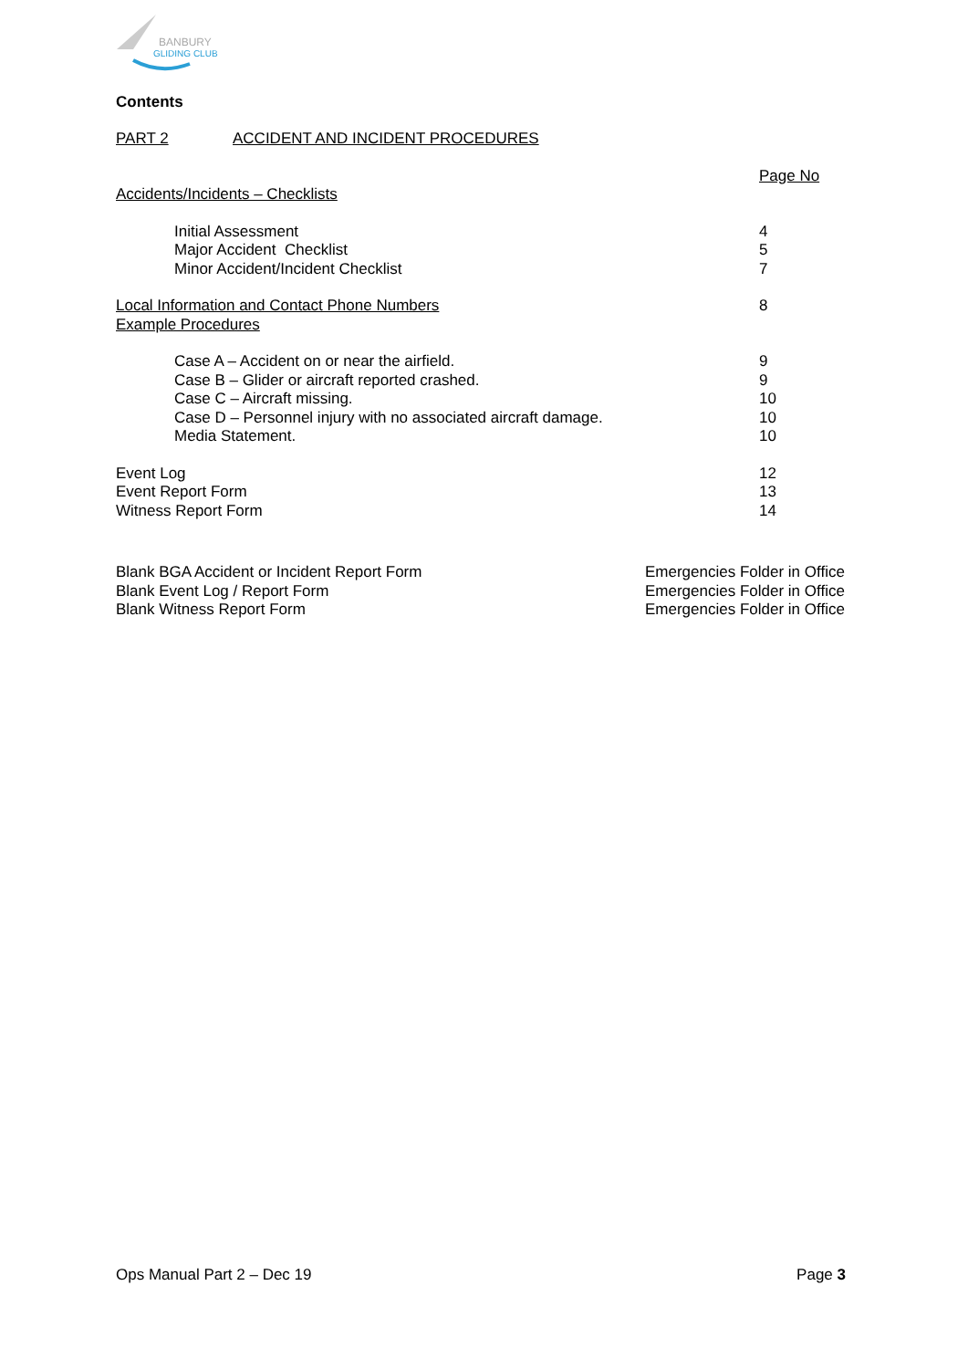BANBURY
GLIDING CLUB
Contents
PART 2 ACCIDENT AND INCIDENT PROCEDURES
Page No
Accidents/Incidents – Checklists
Initial Assessment 4
Major Accident Checklist 5
Minor Accident/Incident Checklist 7
Local Information and Contact Phone Numbers 8
Example Procedures
Case A – Accident on or near the airfield. 9
Case B – Glider or aircraft reported crashed. 9
Case C – Aircraft missing. 10
Case D – Personnel injury with no associated aircraft damage. 10
Media Statement. 10
Event Log 12
Event Report Form 13
Witness Report Form 14
Blank BGA Accident or Incident Report Form Emergencies Folder in Office
Blank Event Log / Report Form Emergencies Folder in Office
Blank Witness Report Form Emergencies Folder in Office
Ops Manual Part 2 – Dec 19 Page 3